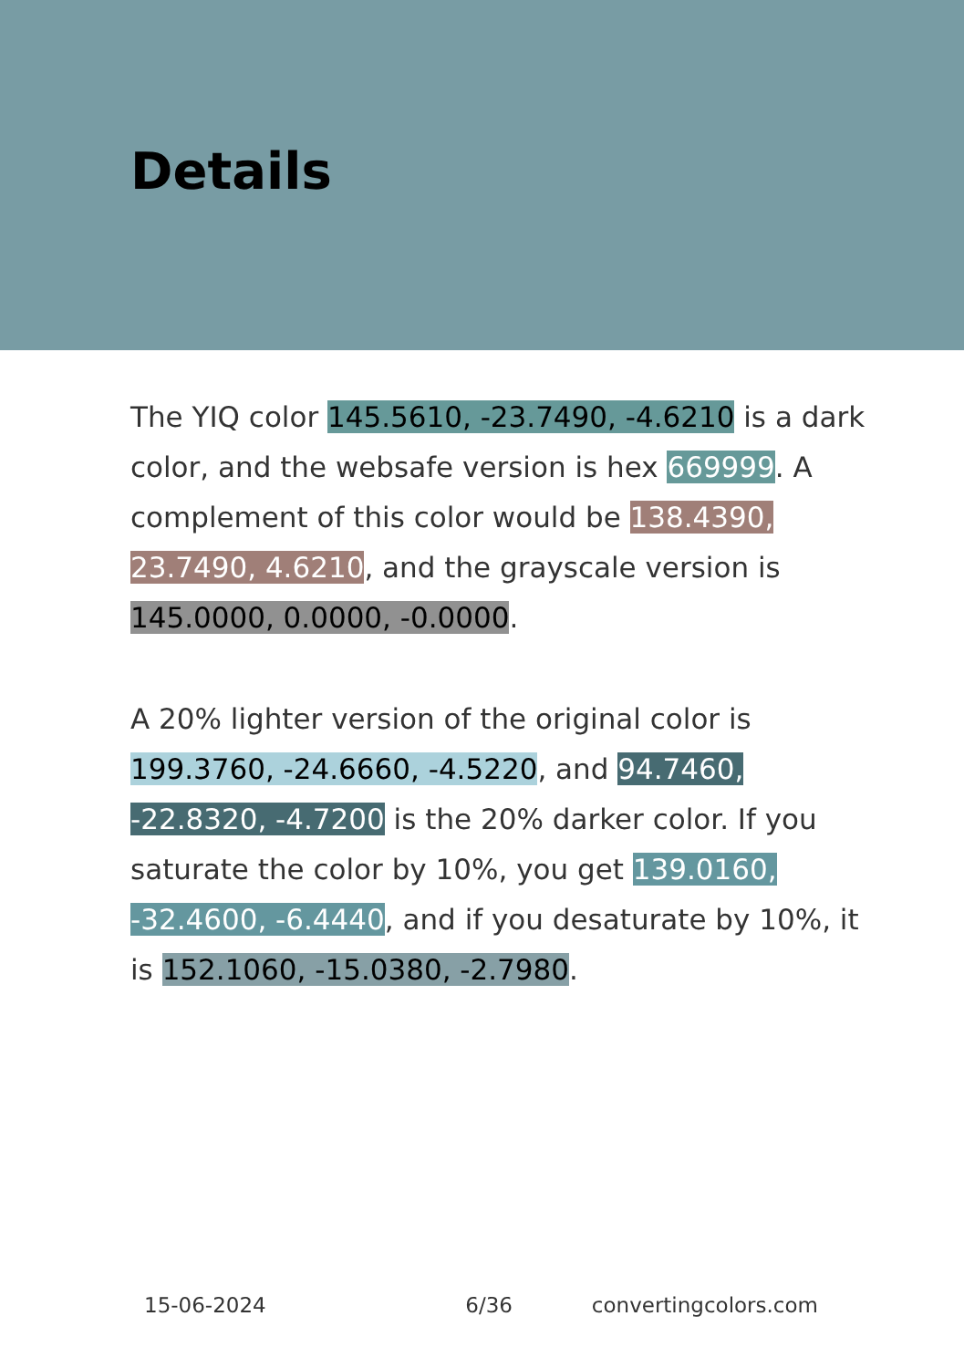Details
The YIQ color 145.5610, -23.7490, -4.6210 is a dark color, and the websafe version is hex 669999. A complement of this color would be 138.4390, 23.7490, 4.6210, and the grayscale version is 145.0000, 0.0000, -0.0000.
A 20% lighter version of the original color is 199.3760, -24.6660, -4.5220, and 94.7460, -22.8320, -4.7200 is the 20% darker color. If you saturate the color by 10%, you get 139.0160, -32.4600, -6.4440, and if you desaturate by 10%, it is 152.1060, -15.0380, -2.7980.
15-06-2024 6/36 convertingcolors.com